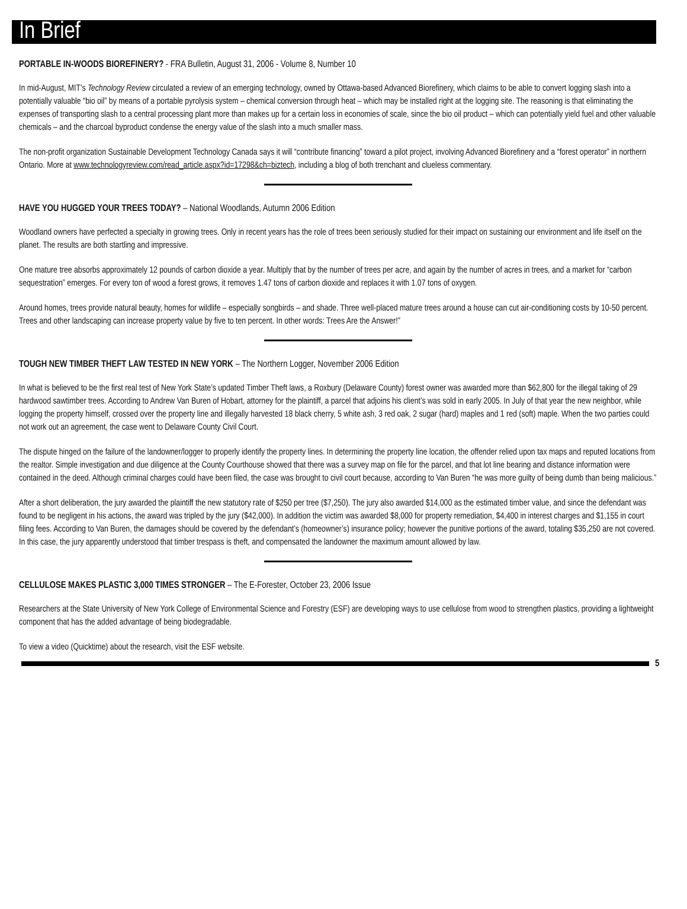In Brief
PORTABLE IN-WOODS BIOREFINERY? - FRA Bulletin, August 31, 2006 - Volume 8, Number 10
In mid-August, MIT’s Technology Review circulated a review of an emerging technology, owned by Ottawa-based Advanced Biorefinery, which claims to be able to convert logging slash into a potentially valuable “bio oil” by means of a portable pyrolysis system – chemical conversion through heat – which may be installed right at the logging site. The reasoning is that eliminating the expenses of transporting slash to a central processing plant more than makes up for a certain loss in economies of scale, since the bio oil product – which can potentially yield fuel and other valuable chemicals – and the charcoal byproduct condense the energy value of the slash into a much smaller mass.
The non-profit organization Sustainable Development Technology Canada says it will “contribute financing” toward a pilot project, involving Advanced Biorefinery and a “forest operator” in northern Ontario. More at www.technologyreview.com/read_article.aspx?id=17298&ch=biztech, including a blog of both trenchant and clueless commentary.
HAVE YOU HUGGED YOUR TREES TODAY? – National Woodlands, Autumn 2006 Edition
Woodland owners have perfected a specialty in growing trees. Only in recent years has the role of trees been seriously studied for their impact on sustaining our environment and life itself on the planet. The results are both startling and impressive.
One mature tree absorbs approximately 12 pounds of carbon dioxide a year. Multiply that by the number of trees per acre, and again by the number of acres in trees, and a market for “carbon sequestration” emerges. For every ton of wood a forest grows, it removes 1.47 tons of carbon dioxide and replaces it with 1.07 tons of oxygen.
Around homes, trees provide natural beauty, homes for wildlife – especially songbirds – and shade. Three well-placed mature trees around a house can cut air-conditioning costs by 10-50 percent. Trees and other landscaping can increase property value by five to ten percent. In other words: Trees Are the Answer!”
TOUGH NEW TIMBER THEFT LAW TESTED IN NEW YORK – The Northern Logger, November 2006 Edition
In what is believed to be the first real test of New York State’s updated Timber Theft laws, a Roxbury (Delaware County) forest owner was awarded more than $62,800 for the illegal taking of 29 hardwood sawtimber trees. According to Andrew Van Buren of Hobart, attorney for the plaintiff, a parcel that adjoins his client’s was sold in early 2005. In July of that year the new neighbor, while logging the property himself, crossed over the property line and illegally harvested 18 black cherry, 5 white ash, 3 red oak, 2 sugar (hard) maples and 1 red (soft) maple. When the two parties could not work out an agreement, the case went to Delaware County Civil Court.
The dispute hinged on the failure of the landowner/logger to properly identify the property lines. In determining the property line location, the offender relied upon tax maps and reputed locations from the realtor. Simple investigation and due diligence at the County Courthouse showed that there was a survey map on file for the parcel, and that lot line bearing and distance information were contained in the deed. Although criminal charges could have been filed, the case was brought to civil court because, according to Van Buren “he was more guilty of being dumb than being malicious.”
After a short deliberation, the jury awarded the plaintiff the new statutory rate of $250 per tree ($7,250). The jury also awarded $14,000 as the estimated timber value, and since the defendant was found to be negligent in his actions, the award was tripled by the jury ($42,000). In addition the victim was awarded $8,000 for property remediation, $4,400 in interest charges and $1,155 in court filing fees. According to Van Buren, the damages should be covered by the defendant’s (homeowner’s) insurance policy; however the punitive portions of the award, totaling $35,250 are not covered. In this case, the jury apparently understood that timber trespass is theft, and compensated the landowner the maximum amount allowed by law.
CELLULOSE MAKES PLASTIC 3,000 TIMES STRONGER – The E-Forester, October 23, 2006 Issue
Researchers at the State University of New York College of Environmental Science and Forestry (ESF) are developing ways to use cellulose from wood to strengthen plastics, providing a lightweight component that has the added advantage of being biodegradable.
To view a video (Quicktime) about the research, visit the ESF website.
5